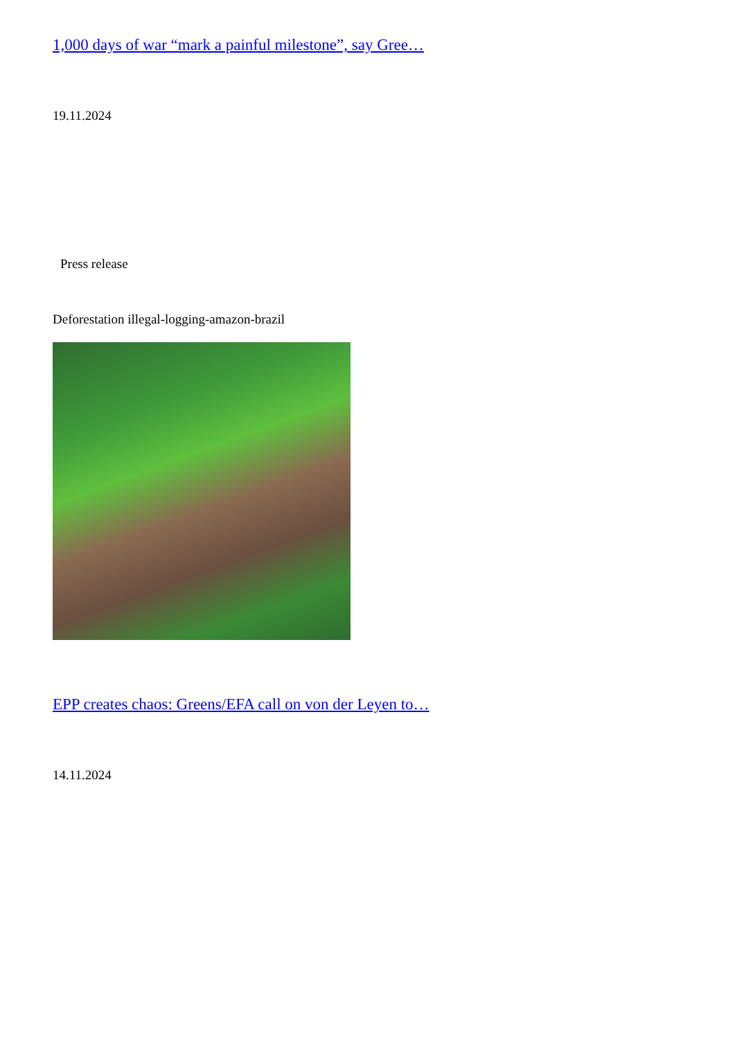1,000 days of war “mark a painful milestone”, say Gree…
19.11.2024
Press release
Deforestation illegal-logging-amazon-brazil
EPP creates chaos: Greens/EFA call on von der Leyen to…
14.11.2024